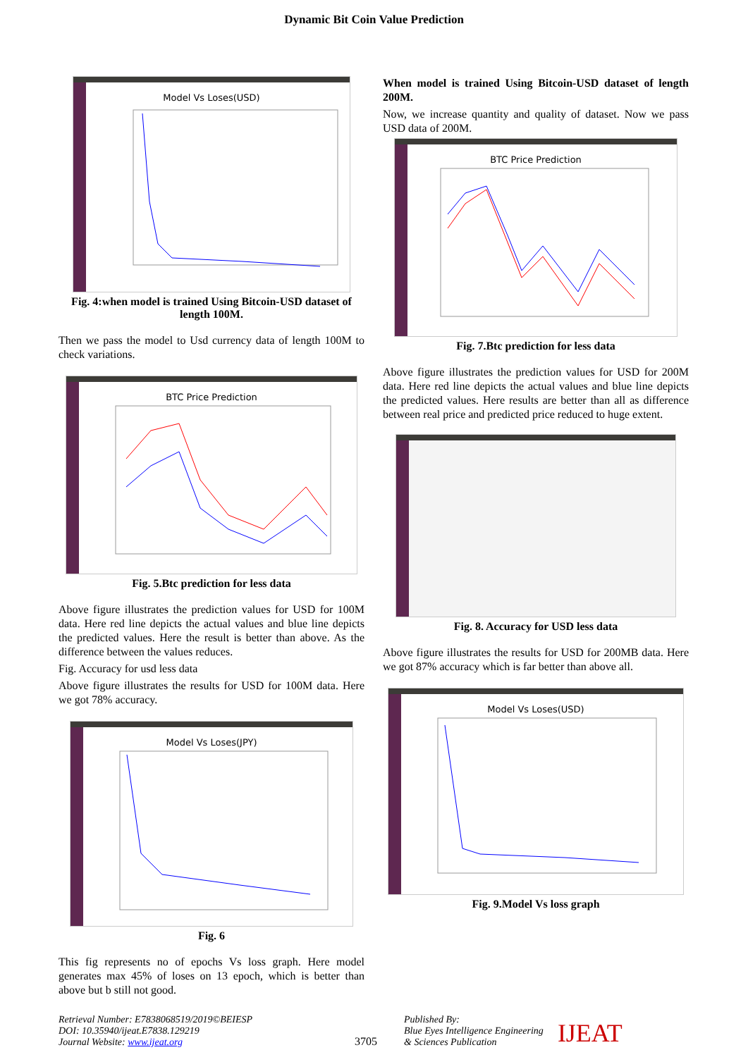Dynamic Bit Coin Value Prediction
Model Vs Loses(USD)
Fig. 4:when model is trained Using Bitcoin-USD dataset of length 100M.
Then we pass the model to Usd currency data of length 100M to check variations.
BTC Price Prediction
Fig. 5.Btc prediction for less data
Above figure illustrates the prediction values for USD for 100M data. Here red line depicts the actual values and blue line depicts the predicted values. Here the result is better than above. As the difference between the values reduces.
Fig. Accuracy for usd less data
Above figure illustrates the results for USD for 100M data. Here we got 78% accuracy.
Model Vs Loses(JPY)
Fig. 6
This fig represents no of epochs Vs loss graph. Here model generates max 45% of loses on 13 epoch, which is better than above but b still not good.
When model is trained Using Bitcoin-USD dataset of length 200M.
Now, we increase quantity and quality of dataset. Now we pass USD data of 200M.
BTC Price Prediction
Fig. 7.Btc prediction for less data
Above figure illustrates the prediction values for USD for 200M data. Here red line depicts the actual values and blue line depicts the predicted values. Here results are better than all as difference between real price and predicted price reduced to huge extent.
Fig. 8. Accuracy for USD less data
Above figure illustrates the results for USD for 200MB data. Here we got 87% accuracy which is far better than above all.
Model Vs Loses(USD)
Fig. 9.Model Vs loss graph
Retrieval Number: E7838068519/2019©BEIESP
DOI: 10.35940/ijeat.E7838.129219
Journal Website: www.ijeat.org
3705
Published By:
Blue Eyes Intelligence Engineering
& Sciences Publication
IJEAT